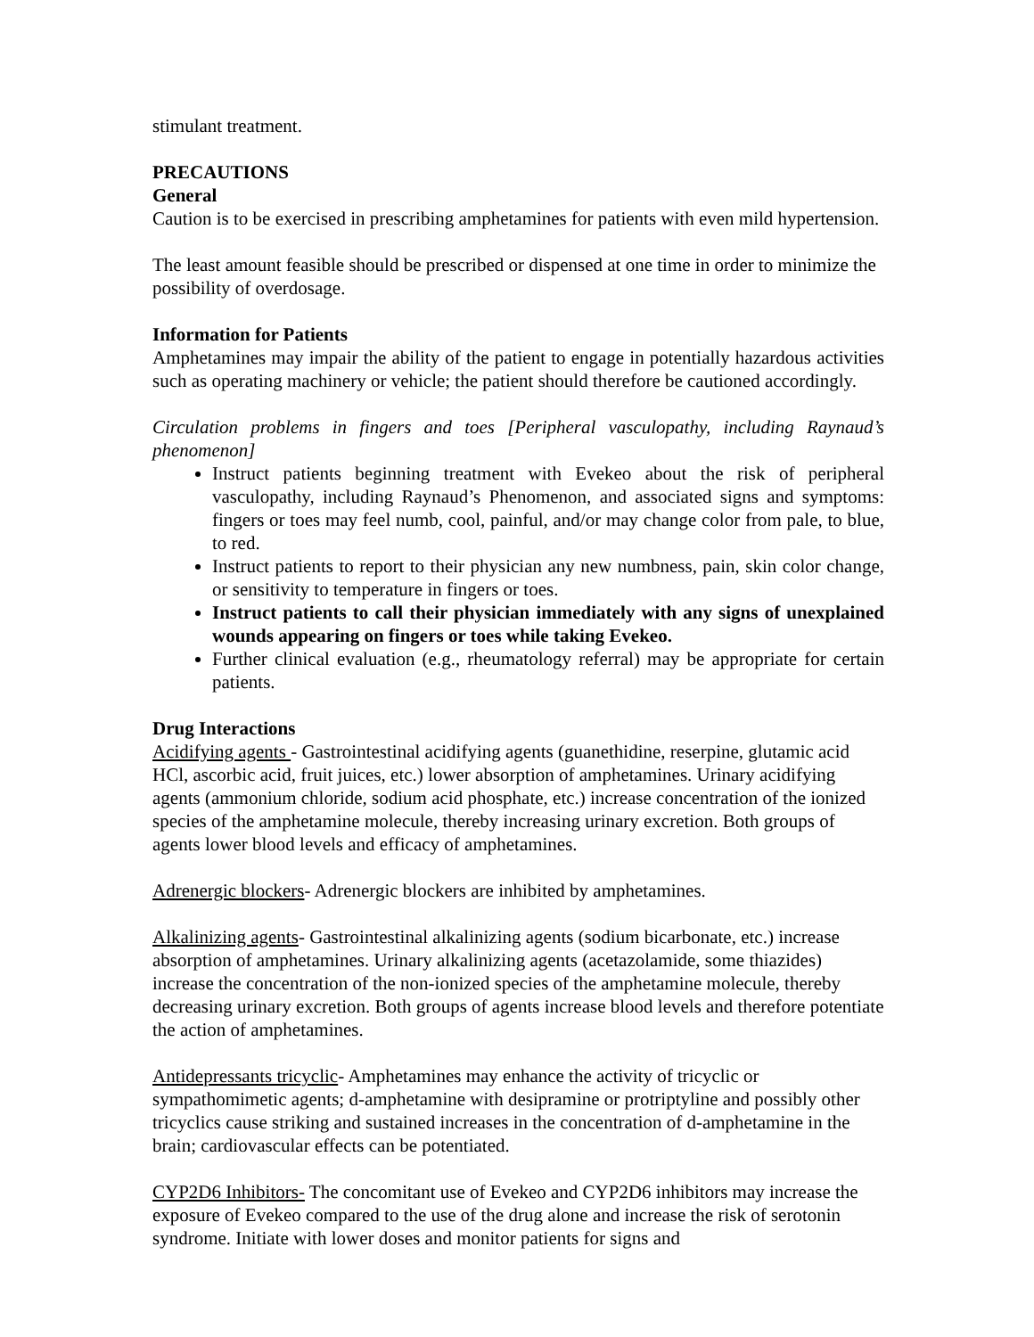stimulant treatment.
PRECAUTIONS
General
Caution is to be exercised in prescribing amphetamines for patients with even mild hypertension.
The least amount feasible should be prescribed or dispensed at one time in order to minimize the possibility of overdosage.
Information for Patients
Amphetamines may impair the ability of the patient to engage in potentially hazardous activities such as operating machinery or vehicle; the patient should therefore be cautioned accordingly.
Circulation problems in fingers and toes [Peripheral vasculopathy, including Raynaud’s phenomenon]
Instruct patients beginning treatment with Evekeo about the risk of peripheral vasculopathy, including Raynaud’s Phenomenon, and associated signs and symptoms: fingers or toes may feel numb, cool, painful, and/or may change color from pale, to blue, to red.
Instruct patients to report to their physician any new numbness, pain, skin color change, or sensitivity to temperature in fingers or toes.
Instruct patients to call their physician immediately with any signs of unexplained wounds appearing on fingers or toes while taking Evekeo.
Further clinical evaluation (e.g., rheumatology referral) may be appropriate for certain patients.
Drug Interactions
Acidifying agents - Gastrointestinal acidifying agents (guanethidine, reserpine, glutamic acid HCl, ascorbic acid, fruit juices, etc.) lower absorption of amphetamines. Urinary acidifying agents (ammonium chloride, sodium acid phosphate, etc.) increase concentration of the ionized species of the amphetamine molecule, thereby increasing urinary excretion. Both groups of agents lower blood levels and efficacy of amphetamines.
Adrenergic blockers- Adrenergic blockers are inhibited by amphetamines.
Alkalinizing agents- Gastrointestinal alkalinizing agents (sodium bicarbonate, etc.) increase absorption of amphetamines. Urinary alkalinizing agents (acetazolamide, some thiazides) increase the concentration of the non-ionized species of the amphetamine molecule, thereby decreasing urinary excretion. Both groups of agents increase blood levels and therefore potentiate the action of amphetamines.
Antidepressants tricyclic- Amphetamines may enhance the activity of tricyclic or sympathomimetic agents; d-amphetamine with desipramine or protriptyline and possibly other tricyclics cause striking and sustained increases in the concentration of d-amphetamine in the brain; cardiovascular effects can be potentiated.
CYP2D6 Inhibitors- The concomitant use of Evekeo and CYP2D6 inhibitors may increase the exposure of Evekeo compared to the use of the drug alone and increase the risk of serotonin syndrome. Initiate with lower doses and monitor patients for signs and